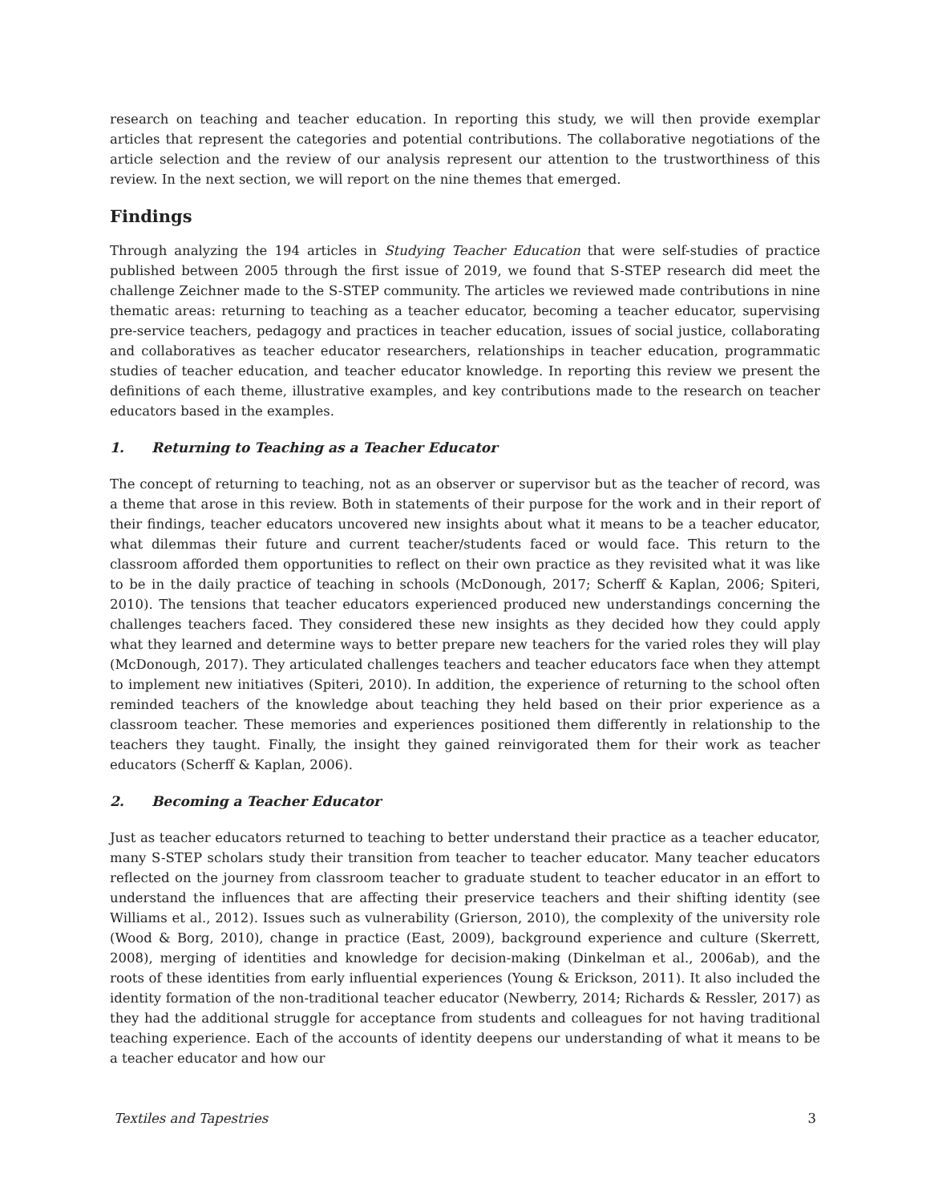research on teaching and teacher education. In reporting this study, we will then provide exemplar articles that represent the categories and potential contributions. The collaborative negotiations of the article selection and the review of our analysis represent our attention to the trustworthiness of this review. In the next section, we will report on the nine themes that emerged.
Findings
Through analyzing the 194 articles in Studying Teacher Education that were self-studies of practice published between 2005 through the first issue of 2019, we found that S-STEP research did meet the challenge Zeichner made to the S-STEP community. The articles we reviewed made contributions in nine thematic areas: returning to teaching as a teacher educator, becoming a teacher educator, supervising pre-service teachers, pedagogy and practices in teacher education, issues of social justice, collaborating and collaboratives as teacher educator researchers, relationships in teacher education, programmatic studies of teacher education, and teacher educator knowledge. In reporting this review we present the definitions of each theme, illustrative examples, and key contributions made to the research on teacher educators based in the examples.
1. Returning to Teaching as a Teacher Educator
The concept of returning to teaching, not as an observer or supervisor but as the teacher of record, was a theme that arose in this review. Both in statements of their purpose for the work and in their report of their findings, teacher educators uncovered new insights about what it means to be a teacher educator, what dilemmas their future and current teacher/students faced or would face. This return to the classroom afforded them opportunities to reflect on their own practice as they revisited what it was like to be in the daily practice of teaching in schools (McDonough, 2017; Scherff & Kaplan, 2006; Spiteri, 2010). The tensions that teacher educators experienced produced new understandings concerning the challenges teachers faced. They considered these new insights as they decided how they could apply what they learned and determine ways to better prepare new teachers for the varied roles they will play (McDonough, 2017). They articulated challenges teachers and teacher educators face when they attempt to implement new initiatives (Spiteri, 2010). In addition, the experience of returning to the school often reminded teachers of the knowledge about teaching they held based on their prior experience as a classroom teacher. These memories and experiences positioned them differently in relationship to the teachers they taught. Finally, the insight they gained reinvigorated them for their work as teacher educators (Scherff & Kaplan, 2006).
2. Becoming a Teacher Educator
Just as teacher educators returned to teaching to better understand their practice as a teacher educator, many S-STEP scholars study their transition from teacher to teacher educator. Many teacher educators reflected on the journey from classroom teacher to graduate student to teacher educator in an effort to understand the influences that are affecting their preservice teachers and their shifting identity (see Williams et al., 2012). Issues such as vulnerability (Grierson, 2010), the complexity of the university role (Wood & Borg, 2010), change in practice (East, 2009), background experience and culture (Skerrett, 2008), merging of identities and knowledge for decision-making (Dinkelman et al., 2006ab), and the roots of these identities from early influential experiences (Young & Erickson, 2011). It also included the identity formation of the non-traditional teacher educator (Newberry, 2014; Richards & Ressler, 2017) as they had the additional struggle for acceptance from students and colleagues for not having traditional teaching experience. Each of the accounts of identity deepens our understanding of what it means to be a teacher educator and how our
Textiles and Tapestries 3